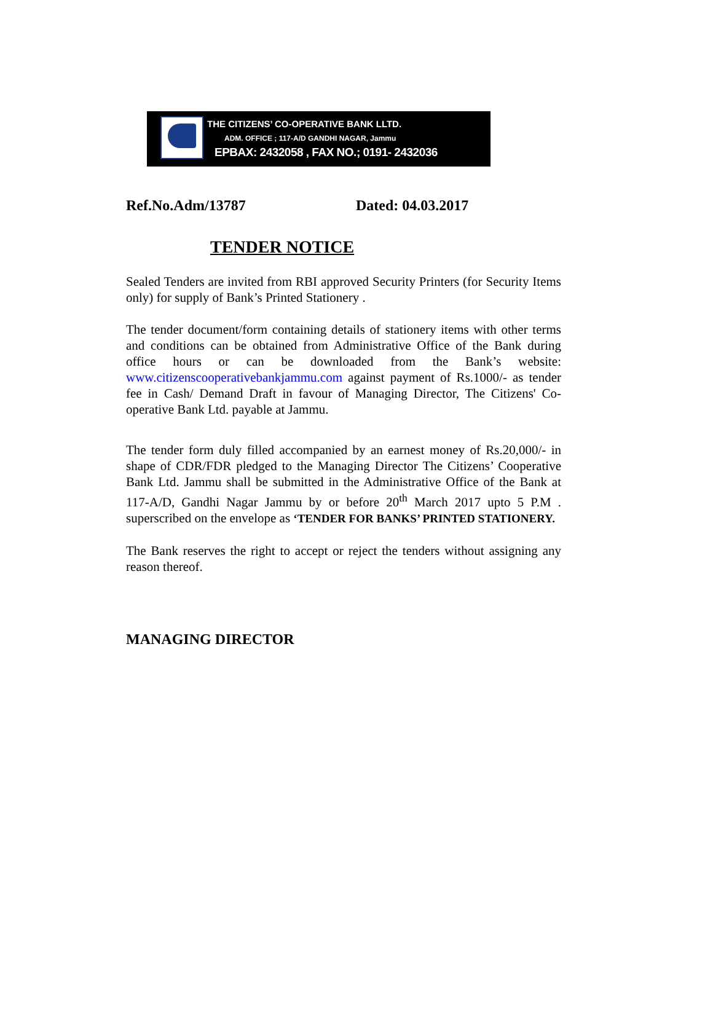THE CITIZENS’ CO-OPERATIVE BANK LLTD.
ADM. OFFICE ; 117-A/D GANDHI NAGAR, Jammu
EPBAX: 2432058 , FAX NO.; 0191- 2432036
Ref.No.Adm/13787 Dated: 04.03.2017
TENDER NOTICE
Sealed Tenders are invited from RBI approved Security Printers (for Security Items only) for supply of Bank’s Printed Stationery .
The tender document/form containing details of stationery items with other terms and conditions can be obtained from Administrative Office of the Bank during office hours or can be downloaded from the Bank’s website: www.citizenscooperativebankjammu.com against payment of Rs.1000/- as tender fee in Cash/ Demand Draft in favour of Managing Director, The Citizens' Co-operative Bank Ltd. payable at Jammu.
The tender form duly filled accompanied by an earnest money of Rs.20,000/- in shape of CDR/FDR pledged to the Managing Director The Citizens’ Cooperative Bank Ltd. Jammu shall be submitted in the Administrative Office of the Bank at 117-A/D, Gandhi Nagar Jammu by or before 20<sup>th</sup> March 2017 upto 5 P.M . superscribed on the envelope as ‘TENDER FOR BANKS’ PRINTED STATIONERY.
The Bank reserves the right to accept or reject the tenders without assigning any reason thereof.
MANAGING DIRECTOR